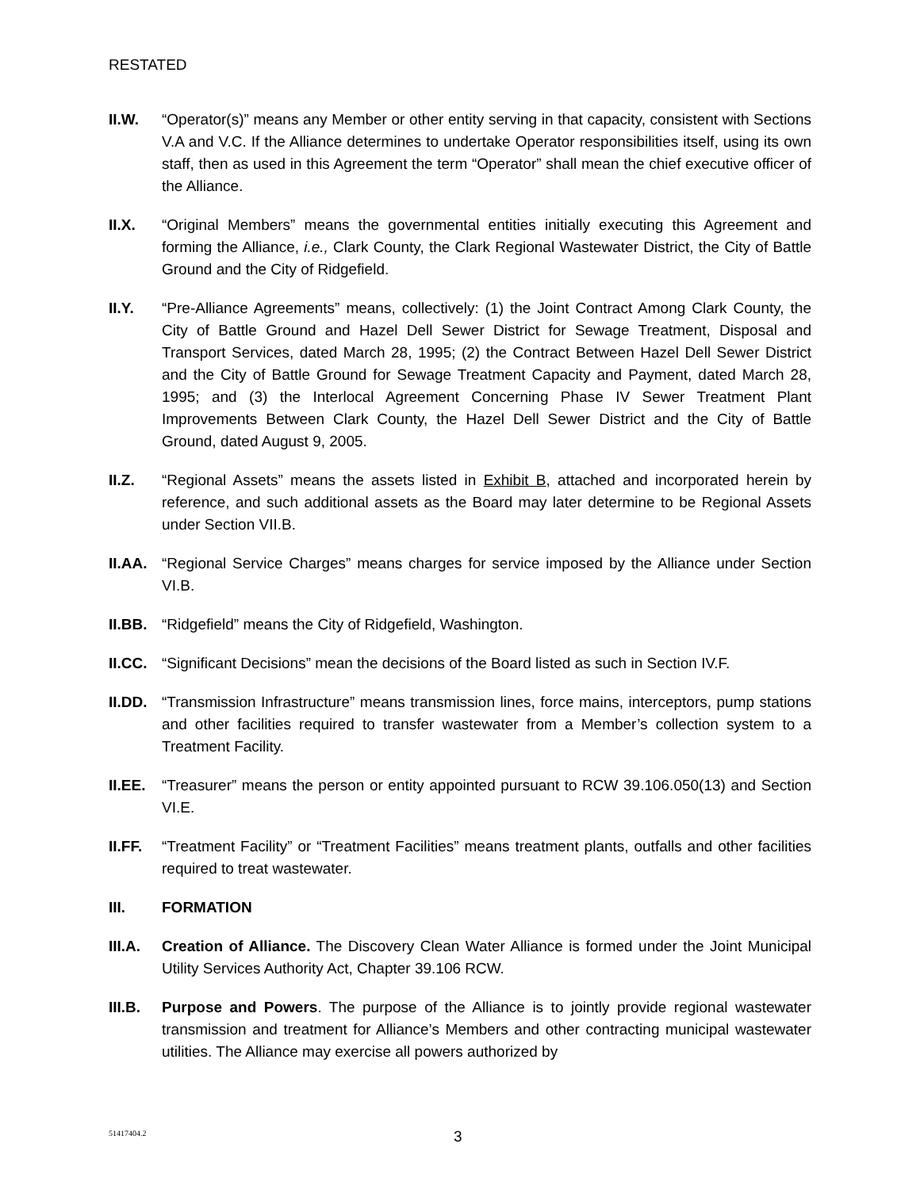RESTATED
II.W. “Operator(s)” means any Member or other entity serving in that capacity, consistent with Sections V.A and V.C. If the Alliance determines to undertake Operator responsibilities itself, using its own staff, then as used in this Agreement the term “Operator” shall mean the chief executive officer of the Alliance.
II.X. “Original Members” means the governmental entities initially executing this Agreement and forming the Alliance, i.e., Clark County, the Clark Regional Wastewater District, the City of Battle Ground and the City of Ridgefield.
II.Y. “Pre-Alliance Agreements” means, collectively: (1) the Joint Contract Among Clark County, the City of Battle Ground and Hazel Dell Sewer District for Sewage Treatment, Disposal and Transport Services, dated March 28, 1995; (2) the Contract Between Hazel Dell Sewer District and the City of Battle Ground for Sewage Treatment Capacity and Payment, dated March 28, 1995; and (3) the Interlocal Agreement Concerning Phase IV Sewer Treatment Plant Improvements Between Clark County, the Hazel Dell Sewer District and the City of Battle Ground, dated August 9, 2005.
II.Z. “Regional Assets” means the assets listed in Exhibit B, attached and incorporated herein by reference, and such additional assets as the Board may later determine to be Regional Assets under Section VII.B.
II.AA.
“Regional Service Charges” means charges for service imposed by the Alliance under Section VI.B.
II.BB.
“Ridgefield” means the City of Ridgefield, Washington.
II.CC.
“Significant Decisions” mean the decisions of the Board listed as such in Section IV.F.
II.DD.
“Transmission Infrastructure” means transmission lines, force mains, interceptors, pump stations and other facilities required to transfer wastewater from a Member’s collection system to a Treatment Facility.
II.EE.
“Treasurer” means the person or entity appointed pursuant to RCW 39.106.050(13) and Section VI.E.
II.FF.
“Treatment Facility” or “Treatment Facilities” means treatment plants, outfalls and other facilities required to treat wastewater.
III. FORMATION
III.A.
Creation of Alliance. The Discovery Clean Water Alliance is formed under the Joint Municipal Utility Services Authority Act, Chapter 39.106 RCW.
III.B.
Purpose and Powers. The purpose of the Alliance is to jointly provide regional wastewater transmission and treatment for Alliance’s Members and other contracting municipal wastewater utilities. The Alliance may exercise all powers authorized by
51417404.2 3